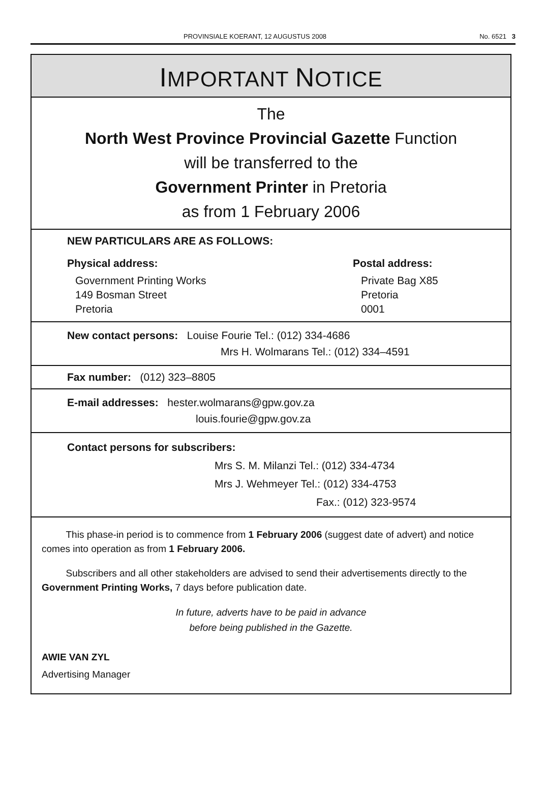PROVINSIALE KOERANT, 12 AUGUSTUS 2008 No. 6521 3
IMPORTANT NOTICE
The
North West Province Provincial Gazette Function
will be transferred to the
Government Printer in Pretoria
as from 1 February 2006
NEW PARTICULARS ARE AS FOLLOWS:
Physical address:
Government Printing Works
149 Bosman Street
Pretoria
Postal address:
Private Bag X85
Pretoria
0001
New contact persons: Louise Fourie Tel.: (012) 334-4686
Mrs H. Wolmarans Tel.: (012) 334–4591
Fax number: (012) 323–8805
E-mail addresses: hester.wolmarans@gpw.gov.za
louis.fourie@gpw.gov.za
Contact persons for subscribers:
Mrs S. M. Milanzi Tel.: (012) 334-4734
Mrs J. Wehmeyer Tel.: (012) 334-4753
Fax.: (012) 323-9574
This phase-in period is to commence from 1 February 2006 (suggest date of advert) and notice comes into operation as from 1 February 2006.
Subscribers and all other stakeholders are advised to send their advertisements directly to the Government Printing Works, 7 days before publication date.
In future, adverts have to be paid in advance
before being published in the Gazette.
AWIE VAN ZYL
Advertising Manager